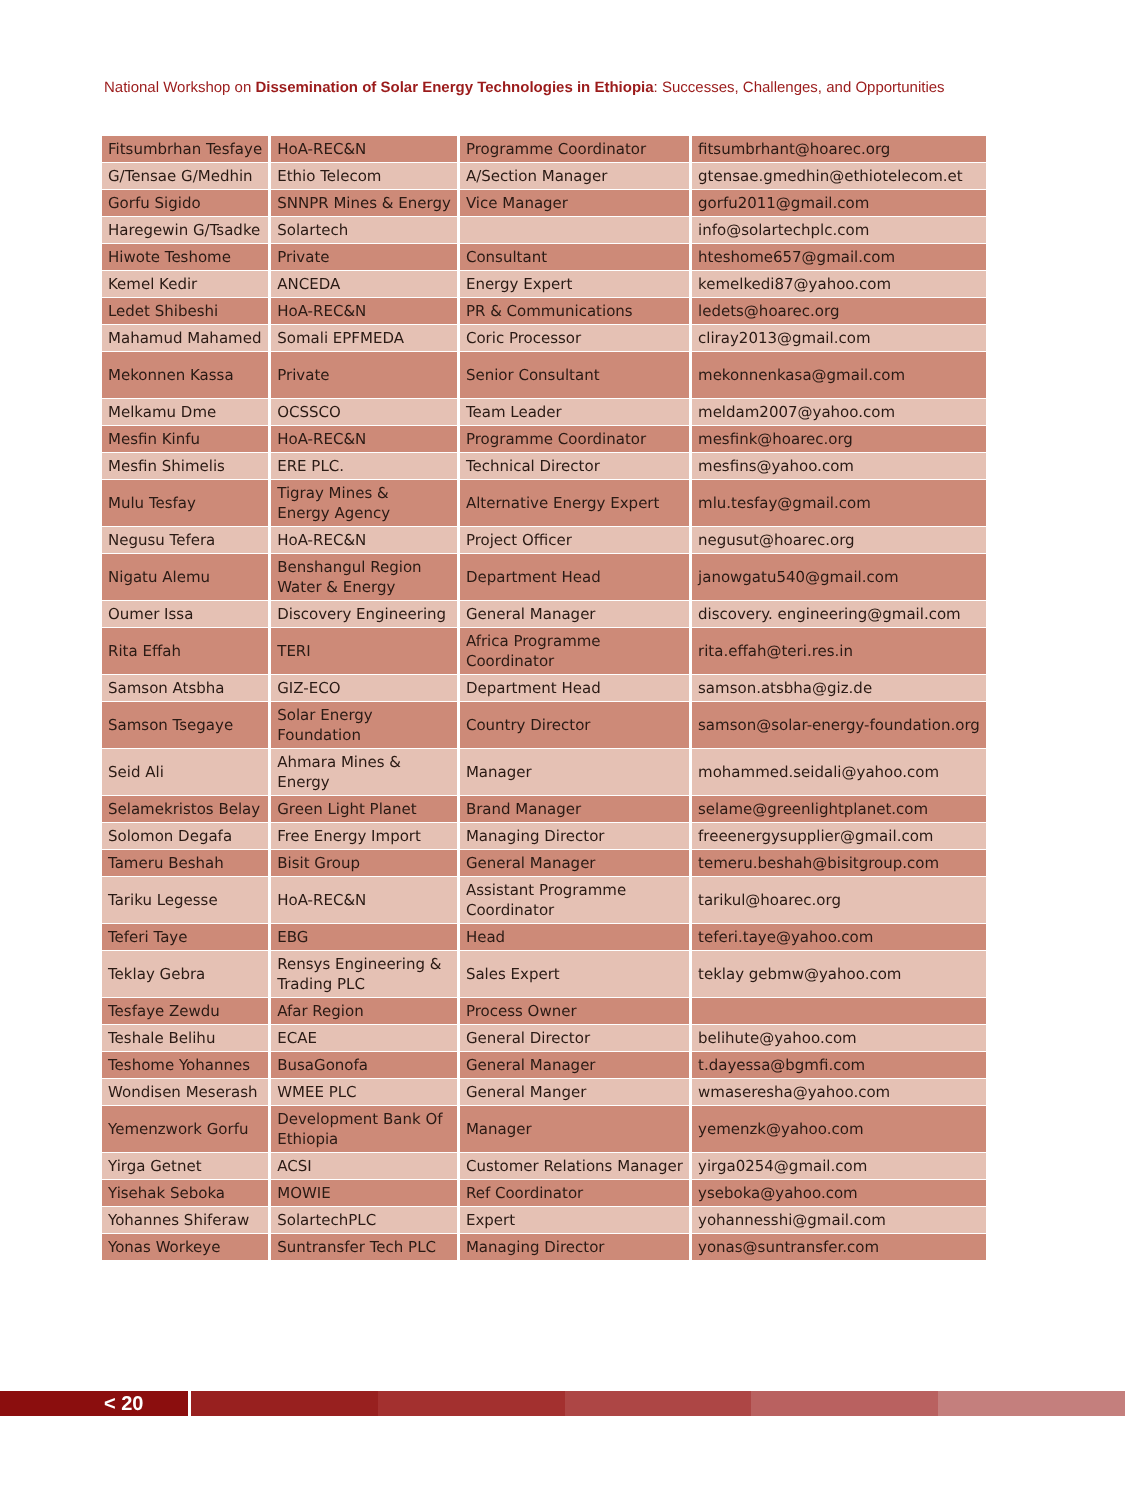National Workshop on Dissemination of Solar Energy Technologies in Ethiopia: Successes, Challenges, and Opportunities
| Fitsumbrhan Tesfaye | HoA-REC&N | Programme Coordinator | fitsumbrhant@hoarec.org |
| G/Tensae G/Medhin | Ethio Telecom | A/Section Manager | gtensae.gmedhin@ethiotelecom.et |
| Gorfu Sigido | SNNPR Mines & Energy | Vice Manager | gorfu2011@gmail.com |
| Haregewin G/Tsadke | Solartech | | info@solartechplc.com |
| Hiwote Teshome | Private | Consultant | hteshome657@gmail.com |
| Kemel Kedir | ANCEDA | Energy Expert | kemelkedi87@yahoo.com |
| Ledet Shibeshi | HoA-REC&N | PR & Communications | ledets@hoarec.org |
| Mahamud Mahamed | Somali EPFMEDA | Coric Processor | cliray2013@gmail.com |
| Mekonnen Kassa | Private | Senior Consultant | mekonnenkasa@gmail.com |
| Melkamu Dme | OCSSCO | Team Leader | meldam2007@yahoo.com |
| Mesfin Kinfu | HoA-REC&N | Programme Coordinator | mesfink@hoarec.org |
| Mesfin Shimelis | ERE PLC. | Technical Director | mesfins@yahoo.com |
| Mulu Tesfay | Tigray Mines & Energy Agency | Alternative Energy Expert | mlu.tesfay@gmail.com |
| Negusu Tefera | HoA-REC&N | Project Officer | negusut@hoarec.org |
| Nigatu Alemu | Benshangul Region Water & Energy | Department Head | janowgatu540@gmail.com |
| Oumer Issa | Discovery Engineering | General Manager | discovery. engineering@gmail.com |
| Rita Effah | TERI | Africa Programme Coordinator | rita.effah@teri.res.in |
| Samson Atsbha | GIZ-ECO | Department Head | samson.atsbha@giz.de |
| Samson Tsegaye | Solar Energy Foundation | Country Director | samson@solar-energy-foundation.org |
| Seid Ali | Ahmara Mines & Energy | Manager | mohammed.seidali@yahoo.com |
| Selamekristos Belay | Green Light Planet | Brand Manager | selame@greenlightplanet.com |
| Solomon Degafa | Free Energy Import | Managing Director | freeenergysupplier@gmail.com |
| Tameru Beshah | Bisit Group | General Manager | temeru.beshah@bisitgroup.com |
| Tariku Legesse | HoA-REC&N | Assistant Programme Coordinator | tarikul@hoarec.org |
| Teferi Taye | EBG | Head | teferi.taye@yahoo.com |
| Teklay Gebra | Rensys Engineering & Trading PLC | Sales Expert | teklay gebmw@yahoo.com |
| Tesfaye Zewdu | Afar Region | Process Owner | |
| Teshale Belihu | ECAE | General Director | belihute@yahoo.com |
| Teshome Yohannes | BusaGonofa | General Manager | t.dayessa@bgmfi.com |
| Wondisen Meserash | WMEE PLC | General Manger | wmaseresha@yahoo.com |
| Yemenzwork Gorfu | Development Bank Of Ethiopia | Manager | yemenzk@yahoo.com |
| Yirga Getnet | ACSI | Customer Relations Manager | yirga0254@gmail.com |
| Yisehak Seboka | MOWIE | Ref Coordinator | yseboka@yahoo.com |
| Yohannes Shiferaw | SolartechPLC | Expert | yohannesshi@gmail.com |
| Yonas Workeye | Suntransfer Tech PLC | Managing Director | yonas@suntransfer.com |
< 20